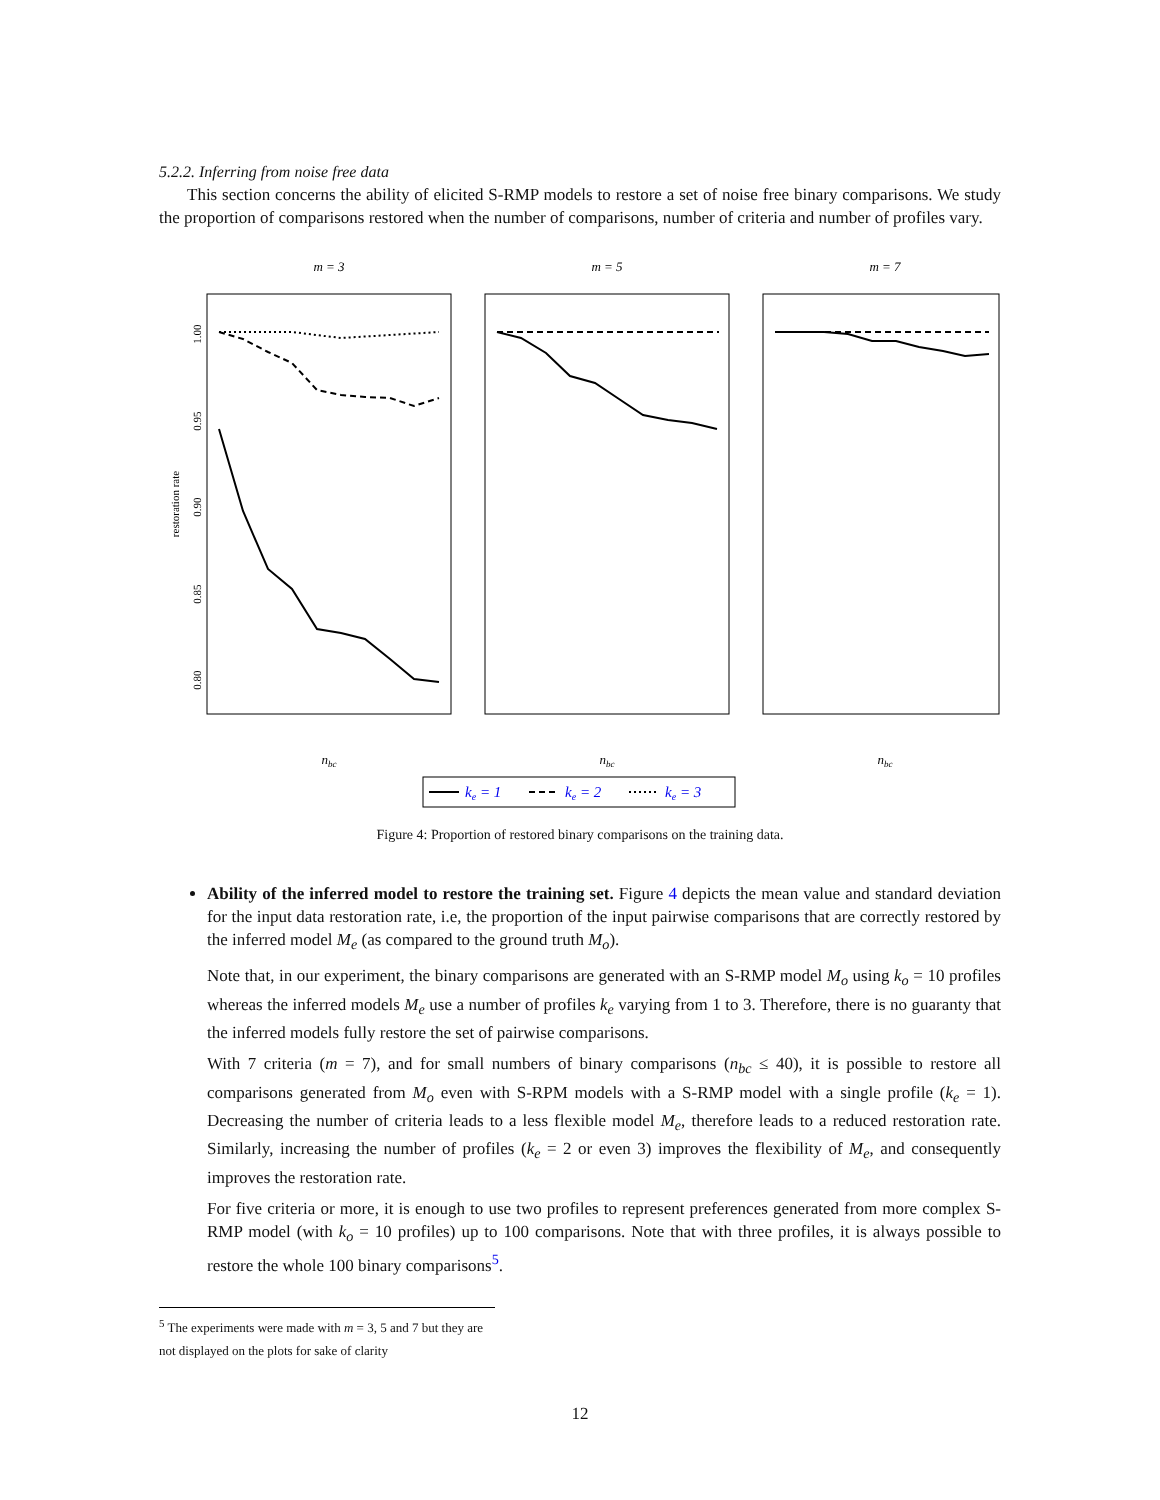5.2.2. Inferring from noise free data
This section concerns the ability of elicited S-RMP models to restore a set of noise free binary comparisons. We study the proportion of comparisons restored when the number of comparisons, number of criteria and number of profiles vary.
m = 3
m = 5
m = 7
restoration rate
1.00
0.95
0.90
0.85
0.80
nbc
nbc
nbc
ke = 1
ke = 2
ke = 3
Figure 4: Proportion of restored binary comparisons on the training data.
Ability of the inferred model to restore the training set. Figure 4 depicts the mean value and standard deviation for the input data restoration rate, i.e, the proportion of the input pairwise comparisons that are correctly restored by the inferred model M<sub>e</sub> (as compared to the ground truth M<sub>o</sub>).
Note that, in our experiment, the binary comparisons are generated with an S-RMP model M<sub>o</sub> using k<sub>o</sub> = 10 profiles whereas the inferred models M<sub>e</sub> use a number of profiles k<sub>e</sub> varying from 1 to 3. Therefore, there is no guaranty that the inferred models fully restore the set of pairwise comparisons.
With 7 criteria (m = 7), and for small numbers of binary comparisons (n<sub>bc</sub> ≤ 40), it is possible to restore all comparisons generated from M<sub>o</sub> even with S-RPM models with a S-RMP model with a single profile (k<sub>e</sub> = 1). Decreasing the number of criteria leads to a less flexible model M<sub>e</sub>, therefore leads to a reduced restoration rate. Similarly, increasing the number of profiles (k<sub>e</sub> = 2 or even 3) improves the flexibility of M<sub>e</sub>, and consequently improves the restoration rate.
For five criteria or more, it is enough to use two profiles to represent preferences generated from more complex S-RMP model (with k<sub>o</sub> = 10 profiles) up to 100 comparisons. Note that with three profiles, it is always possible to restore the whole 100 binary comparisons<sup>5</sup>.
<sup>5</sup> The experiments were made with m = 3, 5 and 7 but they are not displayed on the plots for sake of clarity
12